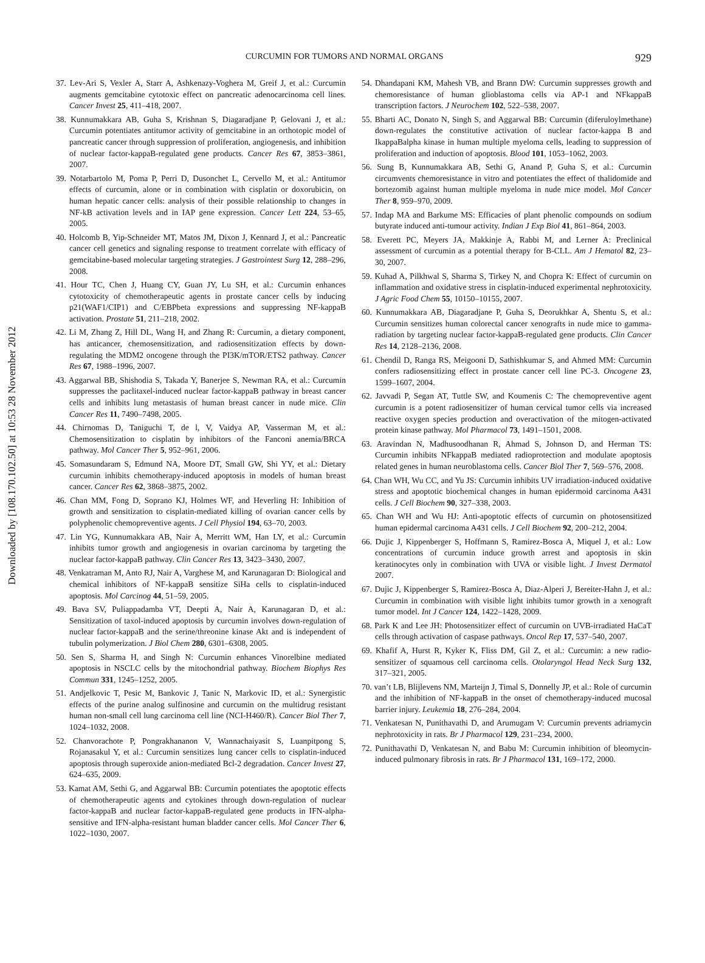Downloaded by [108.170.102.50] at 10:53 28 November 2012
CURCUMIN FOR TUMORS AND NORMAL ORGANS 929
37. Lev-Ari S, Vexler A, Starr A, Ashkenazy-Voghera M, Greif J, et al.: Curcumin augments gemcitabine cytotoxic effect on pancreatic adenocarcinoma cell lines. Cancer Invest 25, 411–418, 2007.
38. Kunnumakkara AB, Guha S, Krishnan S, Diagaradjane P, Gelovani J, et al.: Curcumin potentiates antitumor activity of gemcitabine in an orthotopic model of pancreatic cancer through suppression of proliferation, angiogenesis, and inhibition of nuclear factor-kappaB-regulated gene products. Cancer Res 67, 3853–3861, 2007.
39. Notarbartolo M, Poma P, Perri D, Dusonchet L, Cervello M, et al.: Antitumor effects of curcumin, alone or in combination with cisplatin or doxorubicin, on human hepatic cancer cells: analysis of their possible relationship to changes in NF-kB activation levels and in IAP gene expression. Cancer Lett 224, 53–65, 2005.
40. Holcomb B, Yip-Schneider MT, Matos JM, Dixon J, Kennard J, et al.: Pancreatic cancer cell genetics and signaling response to treatment correlate with efficacy of gemcitabine-based molecular targeting strategies. J Gastrointest Surg 12, 288–296, 2008.
41. Hour TC, Chen J, Huang CY, Guan JY, Lu SH, et al.: Curcumin enhances cytotoxicity of chemotherapeutic agents in prostate cancer cells by inducing p21(WAF1/CIP1) and C/EBPbeta expressions and suppressing NF-kappaB activation. Prostate 51, 211–218, 2002.
42. Li M, Zhang Z, Hill DL, Wang H, and Zhang R: Curcumin, a dietary component, has anticancer, chemosensitization, and radiosensitization effects by down-regulating the MDM2 oncogene through the PI3K/mTOR/ETS2 pathway. Cancer Res 67, 1988–1996, 2007.
43. Aggarwal BB, Shishodia S, Takada Y, Banerjee S, Newman RA, et al.: Curcumin suppresses the paclitaxel-induced nuclear factor-kappaB pathway in breast cancer cells and inhibits lung metastasis of human breast cancer in nude mice. Clin Cancer Res 11, 7490–7498, 2005.
44. Chirnomas D, Taniguchi T, de l, V, Vaidya AP, Vasserman M, et al.: Chemosensitization to cisplatin by inhibitors of the Fanconi anemia/BRCA pathway. Mol Cancer Ther 5, 952–961, 2006.
45. Somasundaram S, Edmund NA, Moore DT, Small GW, Shi YY, et al.: Dietary curcumin inhibits chemotherapy-induced apoptosis in models of human breast cancer. Cancer Res 62, 3868–3875, 2002.
46. Chan MM, Fong D, Soprano KJ, Holmes WF, and Heverling H: Inhibition of growth and sensitization to cisplatin-mediated killing of ovarian cancer cells by polyphenolic chemopreventive agents. J Cell Physiol 194, 63–70, 2003.
47. Lin YG, Kunnumakkara AB, Nair A, Merritt WM, Han LY, et al.: Curcumin inhibits tumor growth and angiogenesis in ovarian carcinoma by targeting the nuclear factor-kappaB pathway. Clin Cancer Res 13, 3423–3430, 2007.
48. Venkatraman M, Anto RJ, Nair A, Varghese M, and Karunagaran D: Biological and chemical inhibitors of NF-kappaB sensitize SiHa cells to cisplatin-induced apoptosis. Mol Carcinog 44, 51–59, 2005.
49. Bava SV, Puliappadamba VT, Deepti A, Nair A, Karunagaran D, et al.: Sensitization of taxol-induced apoptosis by curcumin involves down-regulation of nuclear factor-kappaB and the serine/threonine kinase Akt and is independent of tubulin polymerization. J Biol Chem 280, 6301–6308, 2005.
50. Sen S, Sharma H, and Singh N: Curcumin enhances Vinorelbine mediated apoptosis in NSCLC cells by the mitochondrial pathway. Biochem Biophys Res Commun 331, 1245–1252, 2005.
51. Andjelkovic T, Pesic M, Bankovic J, Tanic N, Markovic ID, et al.: Synergistic effects of the purine analog sulfinosine and curcumin on the multidrug resistant human non-small cell lung carcinoma cell line (NCI-H460/R). Cancer Biol Ther 7, 1024–1032, 2008.
52. Chanvorachote P, Pongrakhananon V, Wannachaiyasit S, Luanpitpong S, Rojanasakul Y, et al.: Curcumin sensitizes lung cancer cells to cisplatin-induced apoptosis through superoxide anion-mediated Bcl-2 degradation. Cancer Invest 27, 624–635, 2009.
53. Kamat AM, Sethi G, and Aggarwal BB: Curcumin potentiates the apoptotic effects of chemotherapeutic agents and cytokines through down-regulation of nuclear factor-kappaB and nuclear factor-kappaB-regulated gene products in IFN-alpha-sensitive and IFN-alpha-resistant human bladder cancer cells. Mol Cancer Ther 6, 1022–1030, 2007.
54. Dhandapani KM, Mahesh VB, and Brann DW: Curcumin suppresses growth and chemoresistance of human glioblastoma cells via AP-1 and NFkappaB transcription factors. J Neurochem 102, 522–538, 2007.
55. Bharti AC, Donato N, Singh S, and Aggarwal BB: Curcumin (diferuloylmethane) down-regulates the constitutive activation of nuclear factor-kappa B and IkappaBalpha kinase in human multiple myeloma cells, leading to suppression of proliferation and induction of apoptosis. Blood 101, 1053–1062, 2003.
56. Sung B, Kunnumakkara AB, Sethi G, Anand P, Guha S, et al.: Curcumin circumvents chemoresistance in vitro and potentiates the effect of thalidomide and bortezomib against human multiple myeloma in nude mice model. Mol Cancer Ther 8, 959–970, 2009.
57. Indap MA and Barkume MS: Efficacies of plant phenolic compounds on sodium butyrate induced anti-tumour activity. Indian J Exp Biol 41, 861–864, 2003.
58. Everett PC, Meyers JA, Makkinje A, Rabbi M, and Lerner A: Preclinical assessment of curcumin as a potential therapy for B-CLL. Am J Hematol 82, 23–30, 2007.
59. Kuhad A, Pilkhwal S, Sharma S, Tirkey N, and Chopra K: Effect of curcumin on inflammation and oxidative stress in cisplatin-induced experimental nephrotoxicity. J Agric Food Chem 55, 10150–10155, 2007.
60. Kunnumakkara AB, Diagaradjane P, Guha S, Deorukhkar A, Shentu S, et al.: Curcumin sensitizes human colorectal cancer xenografts in nude mice to gamma-radiation by targeting nuclear factor-kappaB-regulated gene products. Clin Cancer Res 14, 2128–2136, 2008.
61. Chendil D, Ranga RS, Meigooni D, Sathishkumar S, and Ahmed MM: Curcumin confers radiosensitizing effect in prostate cancer cell line PC-3. Oncogene 23, 1599–1607, 2004.
62. Javvadi P, Segan AT, Tuttle SW, and Koumenis C: The chemopreventive agent curcumin is a potent radiosensitizer of human cervical tumor cells via increased reactive oxygen species production and overactivation of the mitogen-activated protein kinase pathway. Mol Pharmacol 73, 1491–1501, 2008.
63. Aravindan N, Madhusoodhanan R, Ahmad S, Johnson D, and Herman TS: Curcumin inhibits NFkappaB mediated radioprotection and modulate apoptosis related genes in human neuroblastoma cells. Cancer Biol Ther 7, 569–576, 2008.
64. Chan WH, Wu CC, and Yu JS: Curcumin inhibits UV irradiation-induced oxidative stress and apoptotic biochemical changes in human epidermoid carcinoma A431 cells. J Cell Biochem 90, 327–338, 2003.
65. Chan WH and Wu HJ: Anti-apoptotic effects of curcumin on photosensitized human epidermal carcinoma A431 cells. J Cell Biochem 92, 200–212, 2004.
66. Dujic J, Kippenberger S, Hoffmann S, Ramirez-Bosca A, Miquel J, et al.: Low concentrations of curcumin induce growth arrest and apoptosis in skin keratinocytes only in combination with UVA or visible light. J Invest Dermatol 2007.
67. Dujic J, Kippenberger S, Ramirez-Bosca A, Diaz-Alperi J, Bereiter-Hahn J, et al.: Curcumin in combination with visible light inhibits tumor growth in a xenograft tumor model. Int J Cancer 124, 1422–1428, 2009.
68. Park K and Lee JH: Photosensitizer effect of curcumin on UVB-irradiated HaCaT cells through activation of caspase pathways. Oncol Rep 17, 537–540, 2007.
69. Khafif A, Hurst R, Kyker K, Fliss DM, Gil Z, et al.: Curcumin: a new radio-sensitizer of squamous cell carcinoma cells. Otolaryngol Head Neck Surg 132, 317–321, 2005.
70. van’t LB, Blijlevens NM, Marteijn J, Timal S, Donnelly JP, et al.: Role of curcumin and the inhibition of NF-kappaB in the onset of chemotherapy-induced mucosal barrier injury. Leukemia 18, 276–284, 2004.
71. Venkatesan N, Punithavathi D, and Arumugam V: Curcumin prevents adriamycin nephrotoxicity in rats. Br J Pharmacol 129, 231–234, 2000.
72. Punithavathi D, Venkatesan N, and Babu M: Curcumin inhibition of bleomycin-induced pulmonary fibrosis in rats. Br J Pharmacol 131, 169–172, 2000.